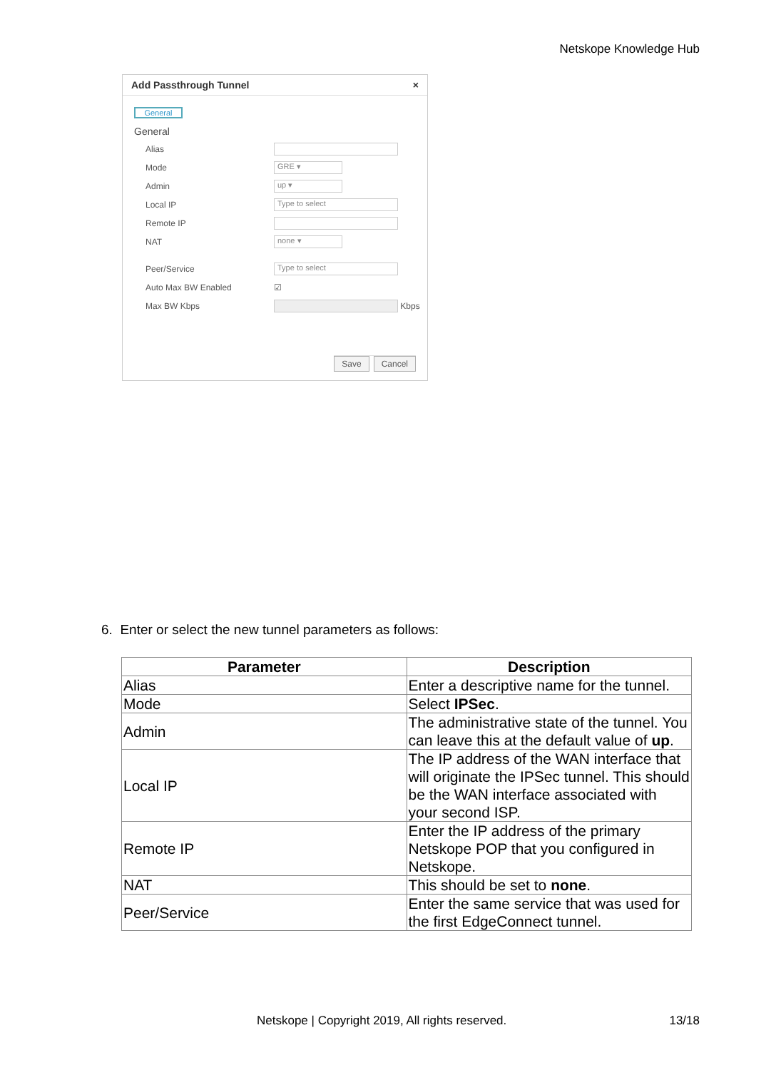Netskope Knowledge Hub
Add Passthrough Tunnel ×
General
General
Alias
Mode
GRE ▾
Admin
up ▾
Local IP
Type to select
Remote IP
NAT
none ▾
Peer/Service
Type to select
Auto Max BW Enabled ☑
Max BW Kbps
Kbps
Save Cancel
6. Enter or select the new tunnel parameters as follows:
| Parameter | Description |
| --- | --- |
| Alias | Enter a descriptive name for the tunnel. |
| Mode | Select IPSec . |
| Admin | The administrative state of the tunnel. You can leave this at the default value of up . |
| Local IP | The IP address of the WAN interface that will originate the IPSec tunnel. This should be the WAN interface associated with your second ISP. |
| Remote IP | Enter the IP address of the primary Netskope POP that you configured in Netskope. |
| NAT | This should be set to none . |
| Peer/Service | Enter the same service that was used for the first EdgeConnect tunnel. |
Netskope | Copyright 2019, All rights reserved.
13/18